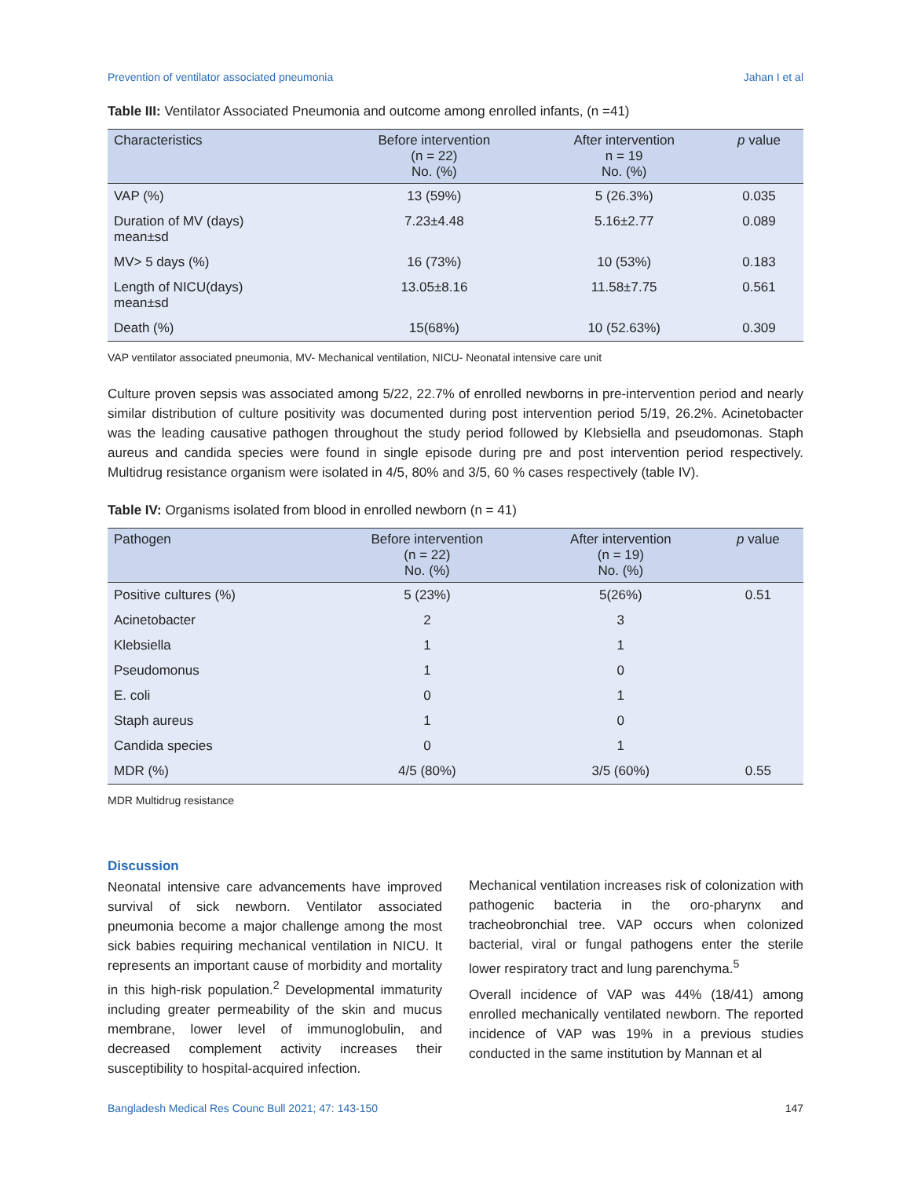Prevention of ventilator associated pneumonia Jahan I et al
Table III: Ventilator Associated Pneumonia and outcome among enrolled infants, (n =41)
| Characteristics | Before intervention (n = 22) No. (%) | After intervention n = 19 No. (%) | p value |
| --- | --- | --- | --- |
| VAP (%) | 13 (59%) | 5 (26.3%) | 0.035 |
| Duration of MV (days) mean±sd | 7.23±4.48 | 5.16±2.77 | 0.089 |
| MV> 5 days (%) | 16 (73%) | 10 (53%) | 0.183 |
| Length of NICU(days) mean±sd | 13.05±8.16 | 11.58±7.75 | 0.561 |
| Death (%) | 15(68%) | 10 (52.63%) | 0.309 |
VAP ventilator associated pneumonia, MV- Mechanical ventilation, NICU- Neonatal intensive care unit
Culture proven sepsis was associated among 5/22, 22.7% of enrolled newborns in pre-intervention period and nearly similar distribution of culture positivity was documented during post intervention period 5/19, 26.2%. Acinetobacter was the leading causative pathogen throughout the study period followed by Klebsiella and pseudomonas. Staph aureus and candida species were found in single episode during pre and post intervention period respectively. Multidrug resistance organism were isolated in 4/5, 80% and 3/5, 60 % cases respectively (table IV).
Table IV: Organisms isolated from blood in enrolled newborn (n = 41)
| Pathogen | Before intervention (n = 22) No. (%) | After intervention (n = 19) No. (%) | p value |
| --- | --- | --- | --- |
| Positive cultures (%) | 5 (23%) | 5(26%) | 0.51 |
| Acinetobacter | 2 | 3 | |
| Klebsiella | 1 | 1 | |
| Pseudomonus | 1 | 0 | |
| E. coli | 0 | 1 | |
| Staph aureus | 1 | 0 | |
| Candida species | 0 | 1 | |
| MDR (%) | 4/5 (80%) | 3/5 (60%) | 0.55 |
MDR Multidrug resistance
Discussion
Neonatal intensive care advancements have improved survival of sick newborn. Ventilator associated pneumonia become a major challenge among the most sick babies requiring mechanical ventilation in NICU. It represents an important cause of morbidity and mortality in this high-risk population.<sup>2</sup> Developmental immaturity including greater permeability of the skin and mucus membrane, lower level of immunoglobulin, and decreased complement activity increases their susceptibility to hospital-acquired infection.
Mechanical ventilation increases risk of colonization with pathogenic bacteria in the oro-pharynx and tracheobronchial tree. VAP occurs when colonized bacterial, viral or fungal pathogens enter the sterile lower respiratory tract and lung parenchyma.<sup>5</sup>
Overall incidence of VAP was 44% (18/41) among enrolled mechanically ventilated newborn. The reported incidence of VAP was 19% in a previous studies conducted in the same institution by Mannan et al
Bangladesh Medical Res Counc Bull 2021; 47: 143-150 147